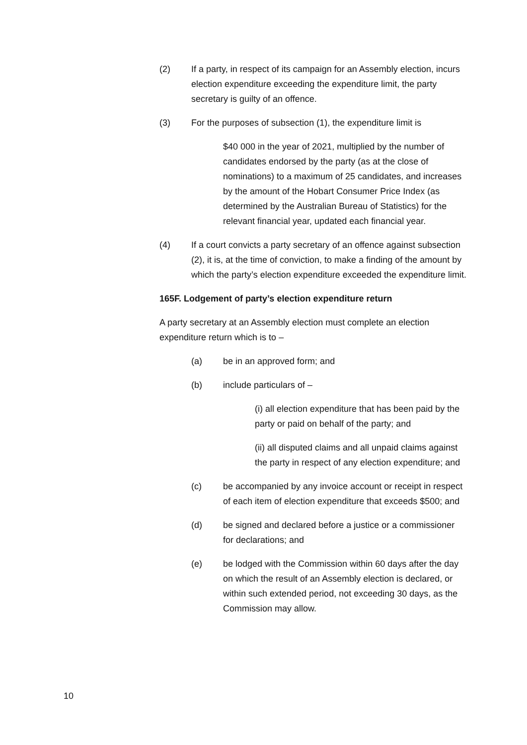(2) If a party, in respect of its campaign for an Assembly election, incurs election expenditure exceeding the expenditure limit, the party secretary is guilty of an offence.
(3) For the purposes of subsection (1), the expenditure limit is
$40 000 in the year of 2021, multiplied by the number of candidates endorsed by the party (as at the close of nominations) to a maximum of 25 candidates, and increases by the amount of the Hobart Consumer Price Index (as determined by the Australian Bureau of Statistics) for the relevant financial year, updated each financial year.
(4) If a court convicts a party secretary of an offence against subsection (2), it is, at the time of conviction, to make a finding of the amount by which the party’s election expenditure exceeded the expenditure limit.
165F. Lodgement of party’s election expenditure return
A party secretary at an Assembly election must complete an election expenditure return which is to –
(a) be in an approved form; and
(b) include particulars of –
(i) all election expenditure that has been paid by the party or paid on behalf of the party; and
(ii) all disputed claims and all unpaid claims against the party in respect of any election expenditure; and
(c) be accompanied by any invoice account or receipt in respect of each item of election expenditure that exceeds $500; and
(d) be signed and declared before a justice or a commissioner for declarations; and
(e) be lodged with the Commission within 60 days after the day on which the result of an Assembly election is declared, or within such extended period, not exceeding 30 days, as the Commission may allow.
10